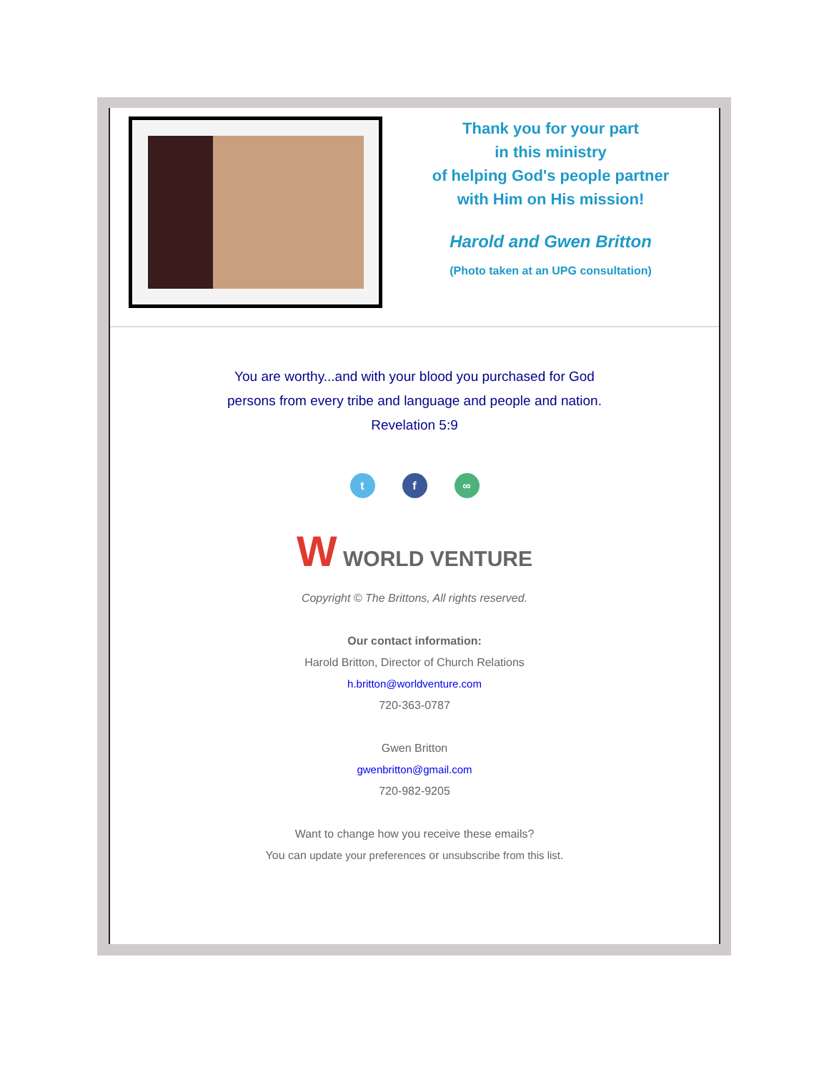Thank you for your part
in this ministry
of helping God's people partner
with Him on His mission!
Harold and Gwen Britton
(Photo taken at an UPG consultation)
You are worthy...and with your blood you purchased for God
persons from every tribe and language and people and nation.
Revelation 5:9
t f ∞
W WORLD VENTURE
Copyright © The Brittons, All rights reserved.
Our contact information:
Harold Britton, Director of Church Relations
h.britton@worldventure.com
720-363-0787
Gwen Britton
gwenbritton@gmail.com
720-982-9205
Want to change how you receive these emails?
You can update your preferences or unsubscribe from this list.